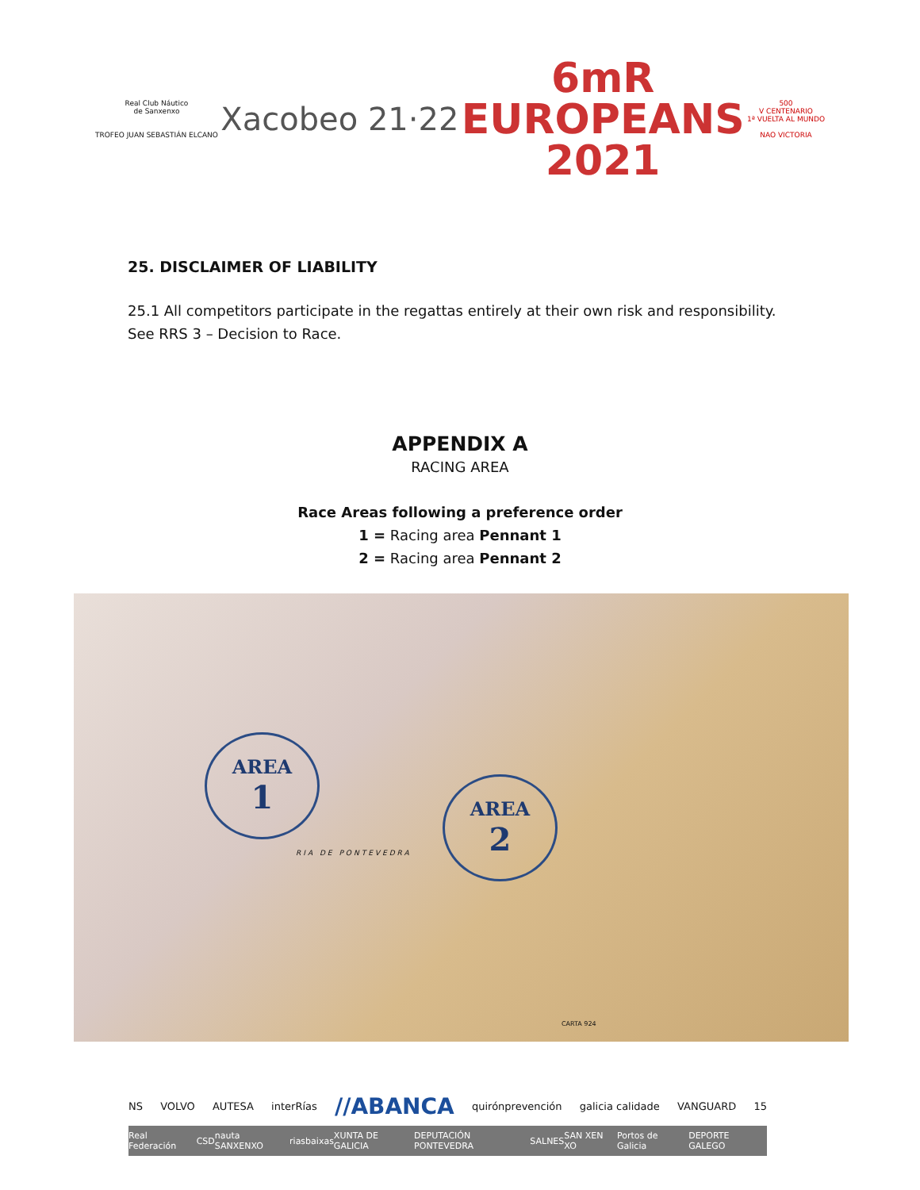Real Club Náutico
de Sanxenxo
TROFEO JUAN SEBASTIÁN ELCANO
Xacobeo 21·22
6mR
EUROPEANS
2021
500
V CENTENARIO
1ª VUELTA AL MUNDO
NAO VICTORIA
25. DISCLAIMER OF LIABILITY
25.1 All competitors participate in the regattas entirely at their own risk and responsibility. See RRS 3 – Decision to Race.
APPENDIX A
RACING AREA
Race Areas following a preference order
1 = Racing area Pennant 1
2 = Racing area Pennant 2
AREA
1
AREA
2
RIA DE PONTEVEDRA
CARTA 924
NS VOLVO AUTESA interRías //ABANCA quirónprevención galicia calidade VANGUARD 15
Real Federación CSD nauta SANXENXO riasbaixas XUNTA DE GALICIA DEPUTACIÓN PONTEVEDRA SALNES SAN XEN XO Portos de Galicia DEPORTE GALEGO